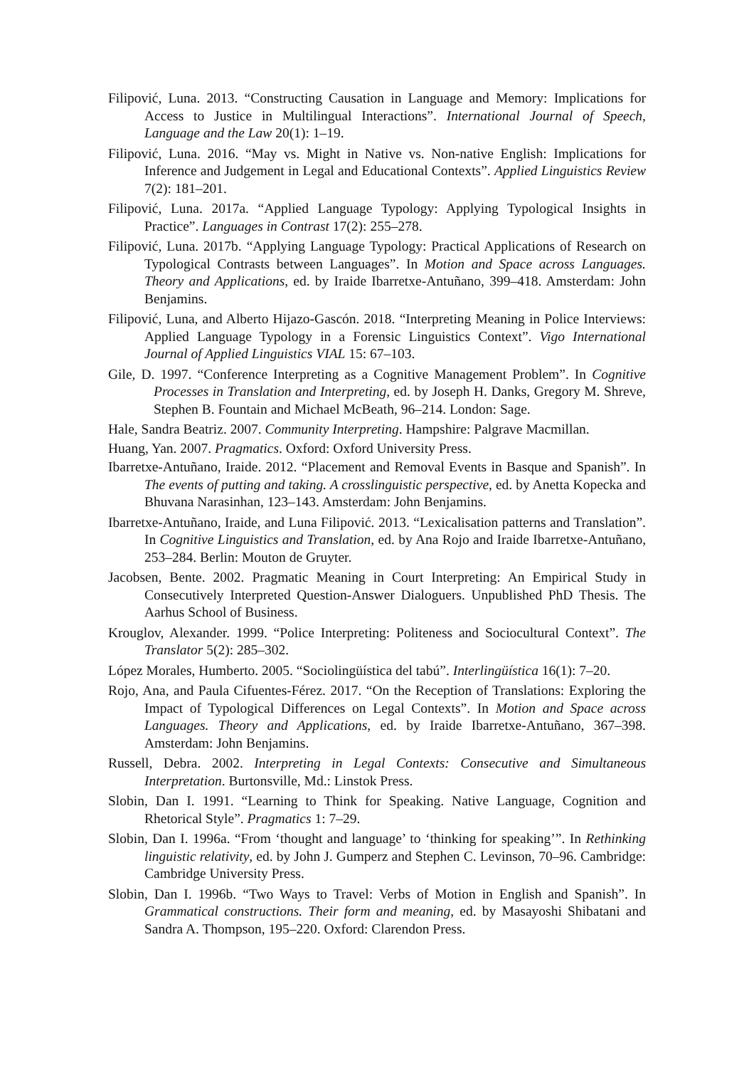Filipović, Luna. 2013. “Constructing Causation in Language and Memory: Implications for Access to Justice in Multilingual Interactions”. International Journal of Speech, Language and the Law 20(1): 1–19.
Filipović, Luna. 2016. “May vs. Might in Native vs. Non-native English: Implications for Inference and Judgement in Legal and Educational Contexts”. Applied Linguistics Review 7(2): 181–201.
Filipović, Luna. 2017a. “Applied Language Typology: Applying Typological Insights in Practice”. Languages in Contrast 17(2): 255–278.
Filipović, Luna. 2017b. “Applying Language Typology: Practical Applications of Research on Typological Contrasts between Languages”. In Motion and Space across Languages. Theory and Applications, ed. by Iraide Ibarretxe-Antuñano, 399–418. Amsterdam: John Benjamins.
Filipović, Luna, and Alberto Hijazo-Gascón. 2018. “Interpreting Meaning in Police Interviews: Applied Language Typology in a Forensic Linguistics Context”. Vigo International Journal of Applied Linguistics VIAL 15: 67–103.
Gile, D. 1997. “Conference Interpreting as a Cognitive Management Problem”. In Cognitive Processes in Translation and Interpreting, ed. by Joseph H. Danks, Gregory M. Shreve, Stephen B. Fountain and Michael McBeath, 96–214. London: Sage.
Hale, Sandra Beatriz. 2007. Community Interpreting. Hampshire: Palgrave Macmillan.
Huang, Yan. 2007. Pragmatics. Oxford: Oxford University Press.
Ibarretxe-Antuñano, Iraide. 2012. “Placement and Removal Events in Basque and Spanish”. In The events of putting and taking. A crosslinguistic perspective, ed. by Anetta Kopecka and Bhuvana Narasinhan, 123–143. Amsterdam: John Benjamins.
Ibarretxe-Antuñano, Iraide, and Luna Filipović. 2013. “Lexicalisation patterns and Translation”. In Cognitive Linguistics and Translation, ed. by Ana Rojo and Iraide Ibarretxe-Antuñano, 253–284. Berlin: Mouton de Gruyter.
Jacobsen, Bente. 2002. Pragmatic Meaning in Court Interpreting: An Empirical Study in Consecutively Interpreted Question-Answer Dialoguers. Unpublished PhD Thesis. The Aarhus School of Business.
Krouglov, Alexander. 1999. “Police Interpreting: Politeness and Sociocultural Context”. The Translator 5(2): 285–302.
López Morales, Humberto. 2005. “Sociolingüística del tabú”. Interlingüística 16(1): 7–20.
Rojo, Ana, and Paula Cifuentes-Férez. 2017. “On the Reception of Translations: Exploring the Impact of Typological Differences on Legal Contexts”. In Motion and Space across Languages. Theory and Applications, ed. by Iraide Ibarretxe-Antuñano, 367–398. Amsterdam: John Benjamins.
Russell, Debra. 2002. Interpreting in Legal Contexts: Consecutive and Simultaneous Interpretation. Burtonsville, Md.: Linstok Press.
Slobin, Dan I. 1991. “Learning to Think for Speaking. Native Language, Cognition and Rhetorical Style”. Pragmatics 1: 7–29.
Slobin, Dan I. 1996a. “From ‘thought and language’ to ‘thinking for speaking’”. In Rethinking linguistic relativity, ed. by John J. Gumperz and Stephen C. Levinson, 70–96. Cambridge: Cambridge University Press.
Slobin, Dan I. 1996b. “Two Ways to Travel: Verbs of Motion in English and Spanish”. In Grammatical constructions. Their form and meaning, ed. by Masayoshi Shibatani and Sandra A. Thompson, 195–220. Oxford: Clarendon Press.